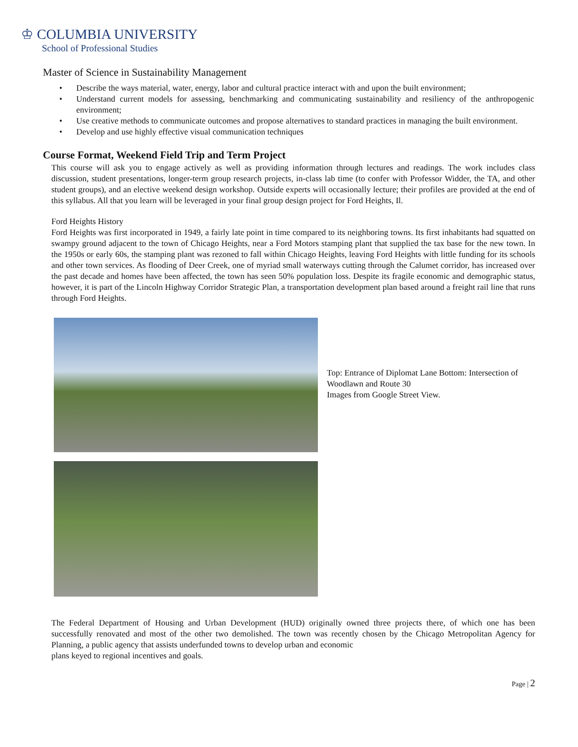♔ COLUMBIA UNIVERSITY
School of Professional Studies
Master of Science in Sustainability Management
• Describe the ways material, water, energy, labor and cultural practice interact with and upon the built environment;
• Understand current models for assessing, benchmarking and communicating sustainability and resiliency of the anthropogenic environment;
• Use creative methods to communicate outcomes and propose alternatives to standard practices in managing the built environment.
• Develop and use highly effective visual communication techniques
Course Format, Weekend Field Trip and Term Project
This course will ask you to engage actively as well as providing information through lectures and readings. The work includes class discussion, student presentations, longer-term group research projects, in-class lab time (to confer with Professor Widder, the TA, and other student groups), and an elective weekend design workshop. Outside experts will occasionally lecture; their profiles are provided at the end of this syllabus. All that you learn will be leveraged in your final group design project for Ford Heights, Il.
Ford Heights History
Ford Heights was first incorporated in 1949, a fairly late point in time compared to its neighboring towns. Its first inhabitants had squatted on swampy ground adjacent to the town of Chicago Heights, near a Ford Motors stamping plant that supplied the tax base for the new town. In the 1950s or early 60s, the stamping plant was rezoned to fall within Chicago Heights, leaving Ford Heights with little funding for its schools and other town services. As flooding of Deer Creek, one of myriad small waterways cutting through the Calumet corridor, has increased over the past decade and homes have been affected, the town has seen 50% population loss. Despite its fragile economic and demographic status, however, it is part of the Lincoln Highway Corridor Strategic Plan, a transportation development plan based around a freight rail line that runs through Ford Heights.
Top: Entrance of Diplomat Lane Bottom: Intersection of Woodlawn and Route 30
Images from Google Street View.
The Federal Department of Housing and Urban Development (HUD) originally owned three projects there, of which one has been successfully renovated and most of the other two demolished. The town was recently chosen by the Chicago Metropolitan Agency for Planning, a public agency that assists underfunded towns to develop urban and economic
plans keyed to regional incentives and goals.
Page | 2